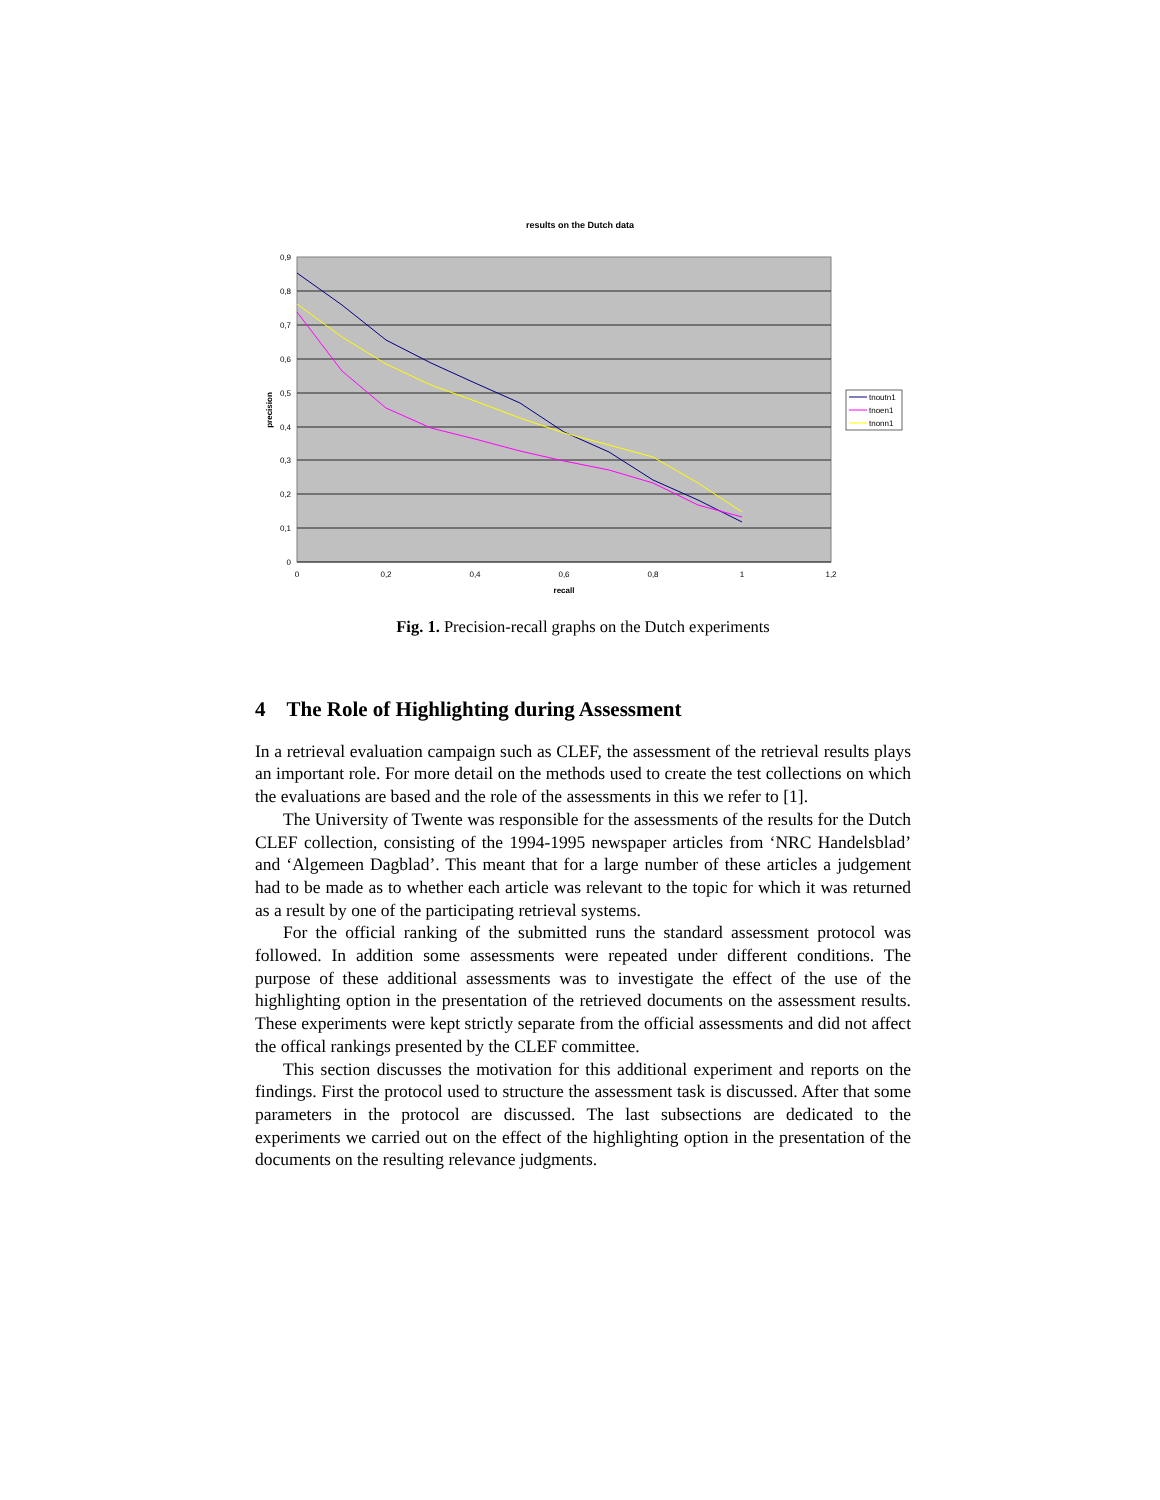results on the Dutch data
0,9
0,8
0,7
0,6
0,5
0,4
0,3
0,2
0,1
0
0
0,2
0,4
0,6
0,8
1
1,2
recall
precision
tnoutn1
tnoen1
tnonn1
Fig. 1. Precision-recall graphs on the Dutch experiments
4 The Role of Highlighting during Assessment
In a retrieval evaluation campaign such as CLEF, the assessment of the retrieval results plays an important role. For more detail on the methods used to create the test collections on which the evaluations are based and the role of the assessments in this we refer to [1].
The University of Twente was responsible for the assessments of the results for the Dutch CLEF collection, consisting of the 1994-1995 newspaper articles from ‘NRC Handelsblad’ and ‘Algemeen Dagblad’. This meant that for a large number of these articles a judgement had to be made as to whether each article was relevant to the topic for which it was returned as a result by one of the participating retrieval systems.
For the official ranking of the submitted runs the standard assessment protocol was followed. In addition some assessments were repeated under different conditions. The purpose of these additional assessments was to investigate the effect of the use of the highlighting option in the presentation of the retrieved documents on the assessment results. These experiments were kept strictly separate from the official assessments and did not affect the offical rankings presented by the CLEF committee.
This section discusses the motivation for this additional experiment and reports on the findings. First the protocol used to structure the assessment task is discussed. After that some parameters in the protocol are discussed. The last subsections are dedicated to the experiments we carried out on the effect of the highlighting option in the presentation of the documents on the resulting relevance judgments.